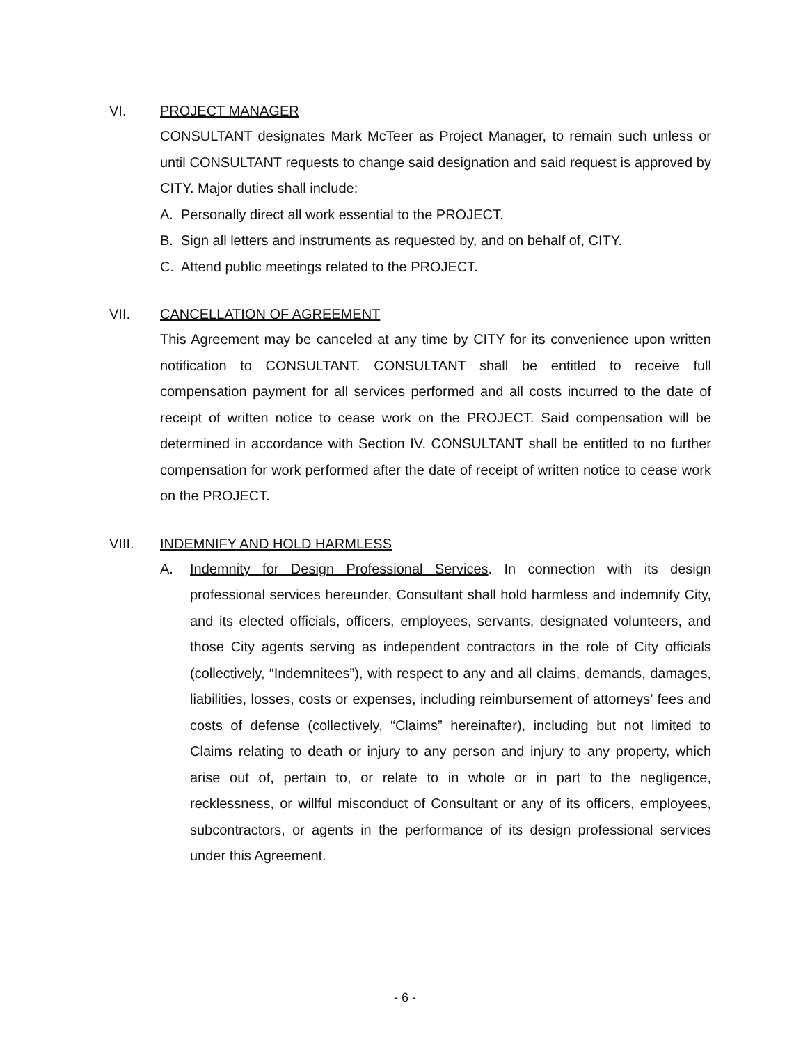VI. PROJECT MANAGER
CONSULTANT designates Mark McTeer as Project Manager, to remain such unless or until CONSULTANT requests to change said designation and said request is approved by CITY. Major duties shall include:
A. Personally direct all work essential to the PROJECT.
B. Sign all letters and instruments as requested by, and on behalf of, CITY.
C. Attend public meetings related to the PROJECT.
VII. CANCELLATION OF AGREEMENT
This Agreement may be canceled at any time by CITY for its convenience upon written notification to CONSULTANT. CONSULTANT shall be entitled to receive full compensation payment for all services performed and all costs incurred to the date of receipt of written notice to cease work on the PROJECT. Said compensation will be determined in accordance with Section IV. CONSULTANT shall be entitled to no further compensation for work performed after the date of receipt of written notice to cease work on the PROJECT.
VIII. INDEMNIFY AND HOLD HARMLESS
A. Indemnity for Design Professional Services. In connection with its design professional services hereunder, Consultant shall hold harmless and indemnify City, and its elected officials, officers, employees, servants, designated volunteers, and those City agents serving as independent contractors in the role of City officials (collectively, “Indemnitees”), with respect to any and all claims, demands, damages, liabilities, losses, costs or expenses, including reimbursement of attorneys’ fees and costs of defense (collectively, “Claims” hereinafter), including but not limited to Claims relating to death or injury to any person and injury to any property, which arise out of, pertain to, or relate to in whole or in part to the negligence, recklessness, or willful misconduct of Consultant or any of its officers, employees, subcontractors, or agents in the performance of its design professional services under this Agreement.
- 6 -